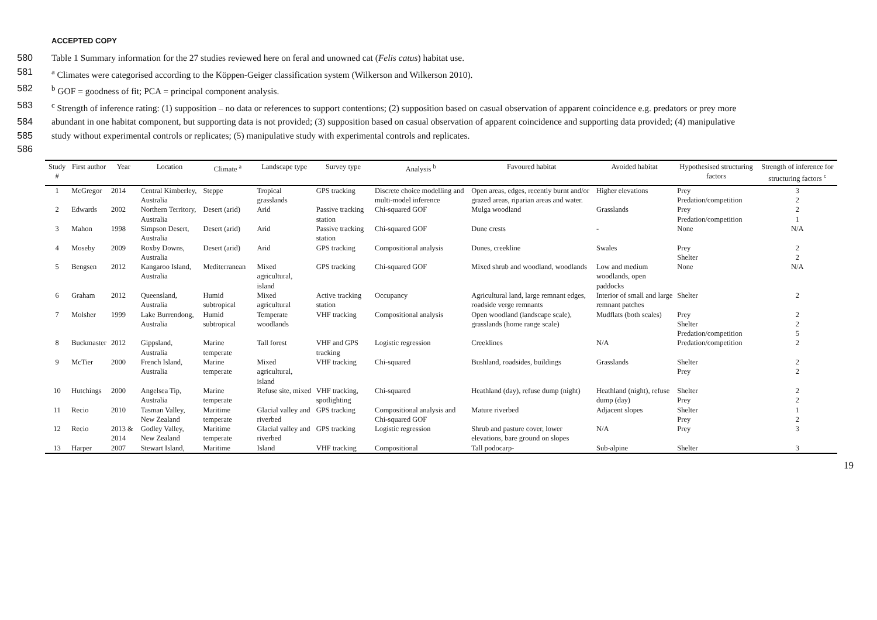ACCEPTED COPY
580 Table 1 Summary information for the 27 studies reviewed here on feral and unowned cat (Felis catus) habitat use.
581 <sup>a</sup> Climates were categorised according to the Köppen-Geiger classification system (Wilkerson and Wilkerson 2010).
582 <sup>b</sup> GOF = goodness of fit; PCA = principal component analysis.
583 <sup>c</sup> Strength of inference rating: (1) supposition – no data or references to support contentions; (2) supposition based on casual observation of apparent coincidence e.g. predators or prey more
584 abundant in one habitat component, but supporting data is not provided; (3) supposition based on casual observation of apparent coincidence and supporting data provided; (4) manipulative
585 study without experimental controls or replicates; (5) manipulative study with experimental controls and replicates.
586
| Study # | First author | Year | Location | Climate <sup>a</sup> | Landscape type | Survey type | Analysis <sup>b</sup> | Favoured habitat | Avoided habitat | Hypothesised structuring factors | Strength of inference for structuring factors <sup>c</sup> |
| --- | --- | --- | --- | --- | --- | --- | --- | --- | --- | --- | --- |
| 1 | McGregor | 2014 | Central Kimberley, Australia | Steppe | Tropical grasslands | GPS tracking | Discrete choice modelling and multi-model inference | Open areas, edges, recently burnt and/or grazed areas, riparian areas and water. | Higher elevations | Prey Predation/competition | 3 2 |
| 2 | Edwards | 2002 | Northern Territory, Australia | Desert (arid) | Arid | Passive tracking station | Chi-squared GOF | Mulga woodland | Grasslands | Prey Predation/competition | 2 1 |
| 3 | Mahon | 1998 | Simpson Desert, Australia | Desert (arid) | Arid | Passive tracking station | Chi-squared GOF | Dune crests | - | None | N/A |
| 4 | Moseby | 2009 | Roxby Downs, Australia | Desert (arid) | Arid | GPS tracking | Compositional analysis | Dunes, creekline | Swales | Prey Shelter | 2 2 |
| 5 | Bengsen | 2012 | Kangaroo Island, Australia | Mediterranean | Mixed agricultural, island | GPS tracking | Chi-squared GOF | Mixed shrub and woodland, woodlands | Low and medium woodlands, open paddocks | None | N/A |
| 6 | Graham | 2012 | Queensland, Australia | Humid subtropical | Mixed agricultural | Active tracking station | Occupancy | Agricultural land, large remnant edges, roadside verge remnants | Interior of small and large remnant patches | Shelter | 2 |
| 7 | Molsher | 1999 | Lake Burrendong, Australia | Humid subtropical | Temperate woodlands | VHF tracking | Compositional analysis | Open woodland (landscape scale), grasslands (home range scale) | Mudflats (both scales) | Prey Shelter Predation/competition | 2 2 5 |
| 8 | Buckmaster | 2012 | Gippsland, Australia | Marine temperate | Tall forest | VHF and GPS tracking | Logistic regression | Creeklines | N/A | Predation/competition | 2 |
| 9 | McTier | 2000 | French Island, Australia | Marine temperate | Mixed agricultural, island | VHF tracking | Chi-squared | Bushland, roadsides, buildings | Grasslands | Shelter Prey | 2 2 |
| 10 | Hutchings | 2000 | Angelsea Tip, Australia | Marine temperate | Refuse site, mixed | VHF tracking, spotlighting | Chi-squared | Heathland (day), refuse dump (night) | Heathland (night), refuse dump (day) | Shelter Prey | 2 2 |
| 11 | Recio | 2010 | Tasman Valley, New Zealand | Maritime temperate | Glacial valley and riverbed | GPS tracking | Compositional analysis and Chi-squared GOF | Mature riverbed | Adjacent slopes | Shelter Prey | 1 2 |
| 12 | Recio | 2013 & 2014 | Godley Valley, New Zealand | Maritime temperate | Glacial valley and riverbed | GPS tracking | Logistic regression | Shrub and pasture cover, lower elevations, bare ground on slopes | N/A | Prey | 3 |
| 13 | Harper | 2007 | Stewart Island, | Maritime | Island | VHF tracking | Compositional | Tall podocarp- | Sub-alpine | Shelter | 3 |
19